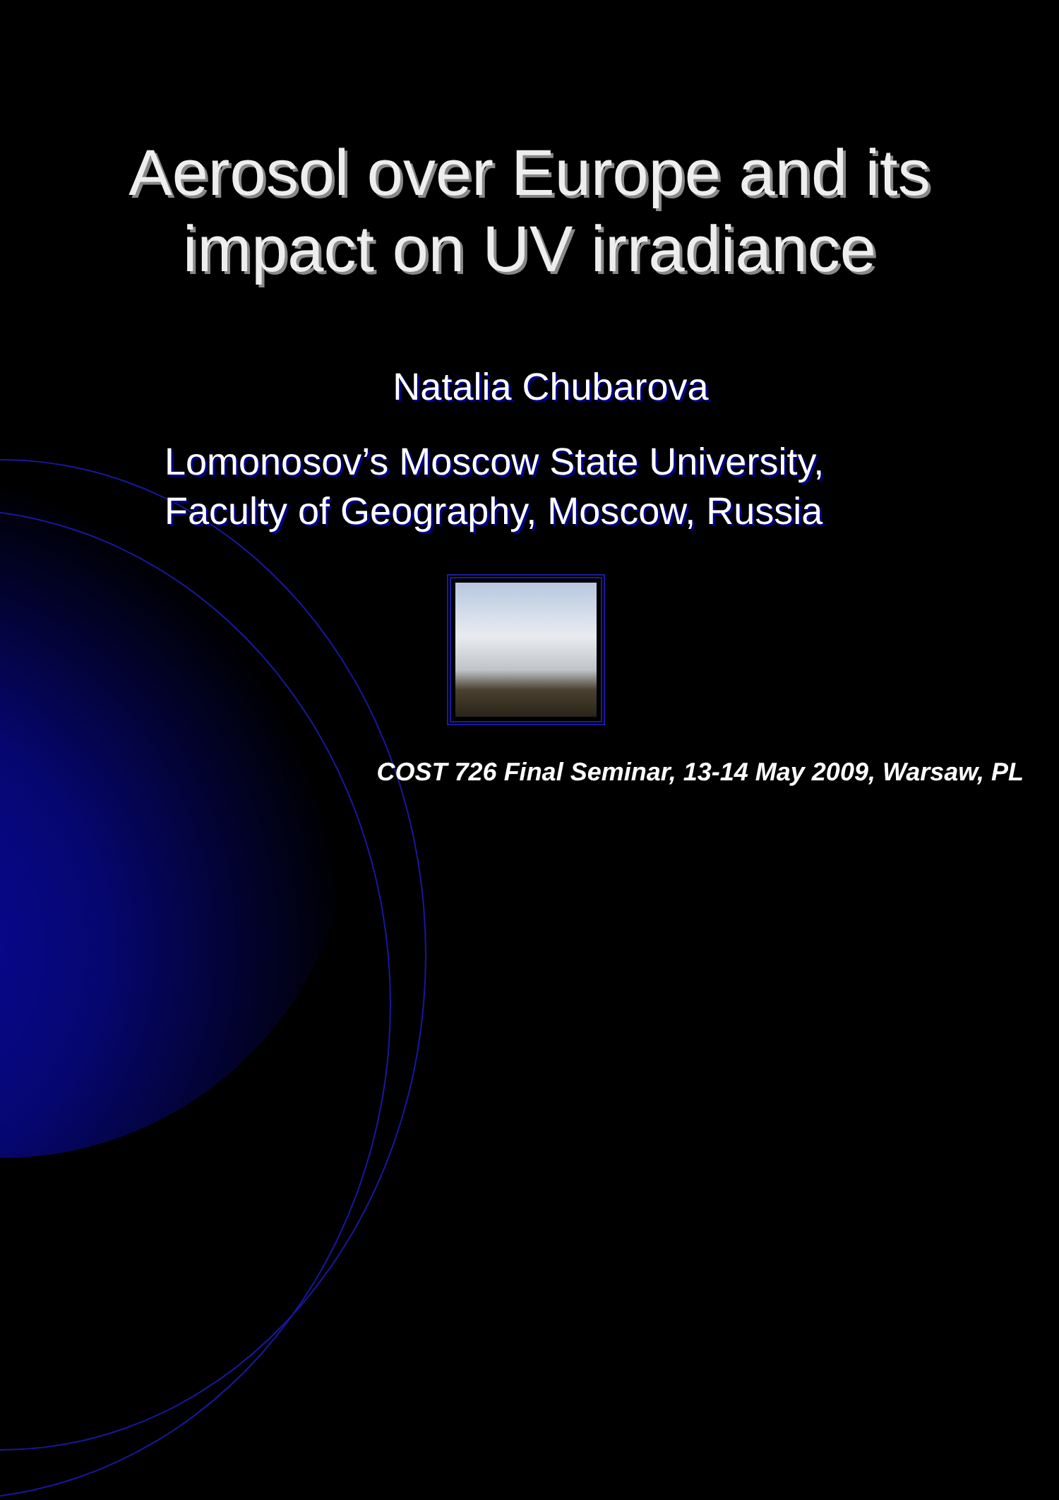Aerosol over Europe and its
impact on UV irradiance
Natalia Chubarova
Lomonosov’s Moscow State University,
Faculty of Geography, Moscow, Russia
COST 726 Final Seminar, 13-14 May 2009, Warsaw, PL